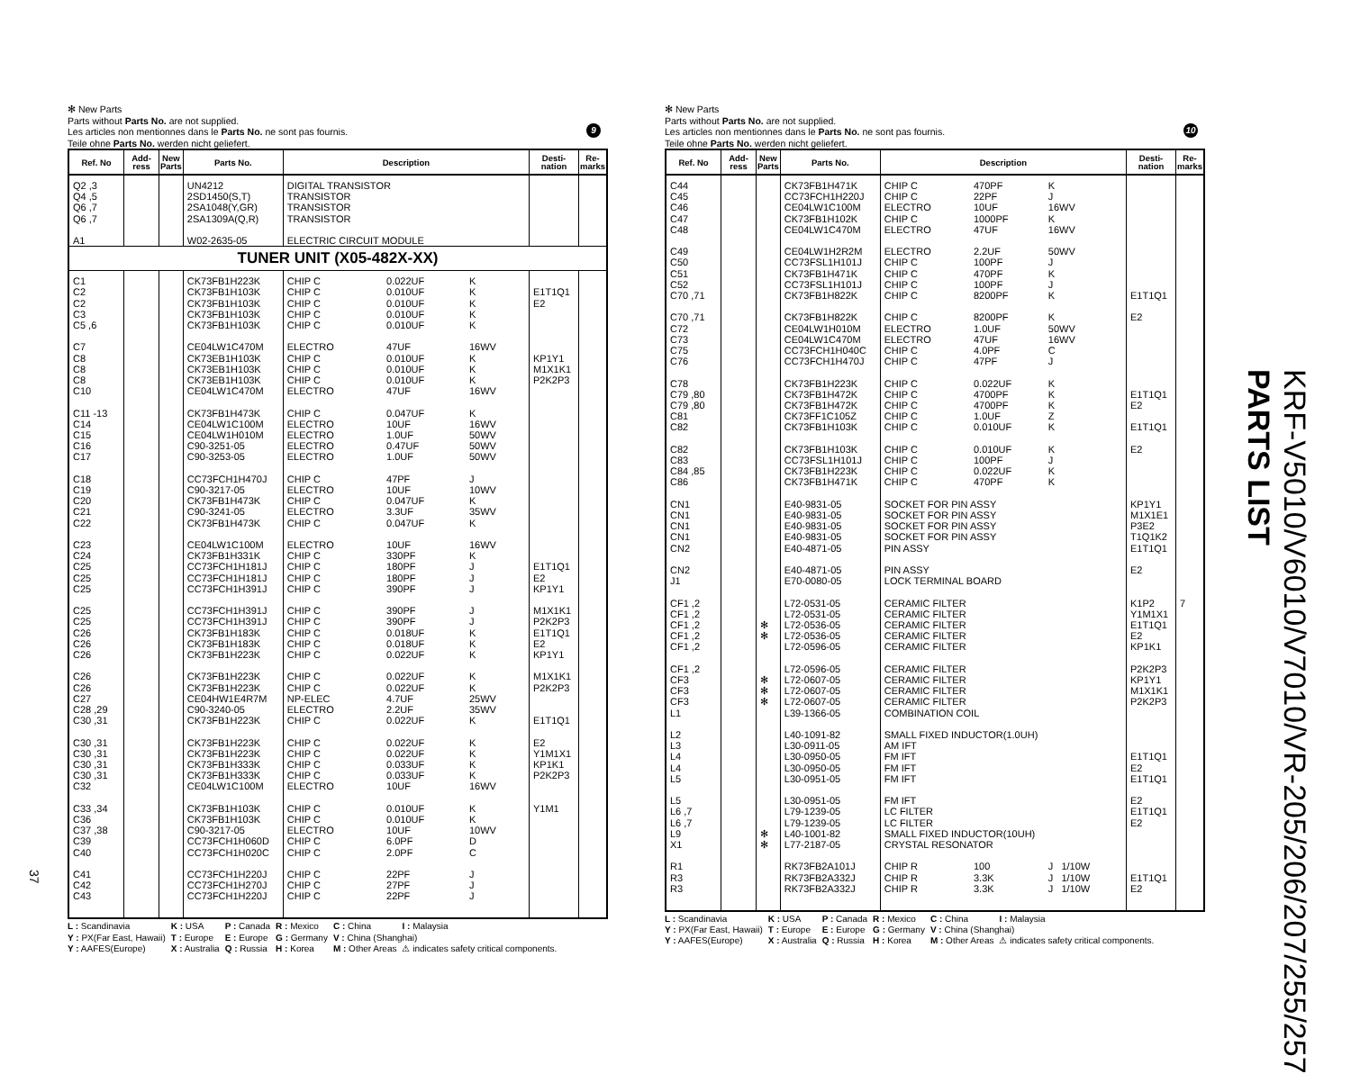37
✻ New Parts
Parts without Parts No. are not supplied.
Les articles non mentionnes dans le Parts No. ne sont pas fournis.
Teile ohne Parts No. werden nicht geliefert.
9
| Ref. No | Add- ress | New Parts | Parts No. | Description | | | Desti- nation | Re- marks |
| --- | --- | --- | --- | --- | --- | --- | --- | --- |
| Q2 ,3 | | | UN4212 | DIGITAL TRANSISTOR | | | | |
| Q4 ,5 | | | 2SD1450(S,T) | TRANSISTOR | | | | |
| Q6 ,7 | | | 2SA1048(Y,GR) | TRANSISTOR | | | | |
| Q6 ,7 | | | 2SA1309A(Q,R) | TRANSISTOR | | | | |
| A1 | | | W02-2635-05 | ELECTRIC CIRCUIT MODULE | | | | |
| TUNER UNIT (X05-482X-XX) | | | | | | | | |
| C1 | | | CK73FB1H223K | CHIP C | 0.022UF | K | | |
| C2 | | | CK73FB1H103K | CHIP C | 0.010UF | K | E1T1Q1 | |
| C2 | | | CK73FB1H103K | CHIP C | 0.010UF | K | E2 | |
| C3 | | | CK73FB1H103K | CHIP C | 0.010UF | K | | |
| C5 ,6 | | | CK73FB1H103K | CHIP C | 0.010UF | K | | |
| C7 | | | CE04LW1C470M | ELECTRO | 47UF | 16WV | | |
| C8 | | | CK73EB1H103K | CHIP C | 0.010UF | K | KP1Y1 | |
| C8 | | | CK73EB1H103K | CHIP C | 0.010UF | K | M1X1K1 | |
| C8 | | | CK73EB1H103K | CHIP C | 0.010UF | K | P2K2P3 | |
| C10 | | | CE04LW1C470M | ELECTRO | 47UF | 16WV | | |
| C11 -13 | | | CK73FB1H473K | CHIP C | 0.047UF | K | | |
| C14 | | | CE04LW1C100M | ELECTRO | 10UF | 16WV | | |
| C15 | | | CE04LW1H010M | ELECTRO | 1.0UF | 50WV | | |
| C16 | | | C90-3251-05 | ELECTRO | 0.47UF | 50WV | | |
| C17 | | | C90-3253-05 | ELECTRO | 1.0UF | 50WV | | |
| C18 | | | CC73FCH1H470J | CHIP C | 47PF | J | | |
| C19 | | | C90-3217-05 | ELECTRO | 10UF | 10WV | | |
| C20 | | | CK73FB1H473K | CHIP C | 0.047UF | K | | |
| C21 | | | C90-3241-05 | ELECTRO | 3.3UF | 35WV | | |
| C22 | | | CK73FB1H473K | CHIP C | 0.047UF | K | | |
| C23 | | | CE04LW1C100M | ELECTRO | 10UF | 16WV | | |
| C24 | | | CK73FB1H331K | CHIP C | 330PF | K | | |
| C25 | | | CC73FCH1H181J | CHIP C | 180PF | J | E1T1Q1 | |
| C25 | | | CC73FCH1H181J | CHIP C | 180PF | J | E2 | |
| C25 | | | CC73FCH1H391J | CHIP C | 390PF | J | KP1Y1 | |
| C25 | | | CC73FCH1H391J | CHIP C | 390PF | J | M1X1K1 | |
| C25 | | | CC73FCH1H391J | CHIP C | 390PF | J | P2K2P3 | |
| C26 | | | CK73FB1H183K | CHIP C | 0.018UF | K | E1T1Q1 | |
| C26 | | | CK73FB1H183K | CHIP C | 0.018UF | K | E2 | |
| C26 | | | CK73FB1H223K | CHIP C | 0.022UF | K | KP1Y1 | |
| C26 | | | CK73FB1H223K | CHIP C | 0.022UF | K | M1X1K1 | |
| C26 | | | CK73FB1H223K | CHIP C | 0.022UF | K | P2K2P3 | |
| C27 | | | CE04HW1E4R7M | NP-ELEC | 4.7UF | 25WV | | |
| C28 ,29 | | | C90-3240-05 | ELECTRO | 2.2UF | 35WV | | |
| C30 ,31 | | | CK73FB1H223K | CHIP C | 0.022UF | K | E1T1Q1 | |
| C30 ,31 | | | CK73FB1H223K | CHIP C | 0.022UF | K | E2 | |
| C30 ,31 | | | CK73FB1H223K | CHIP C | 0.022UF | K | Y1M1X1 | |
| C30 ,31 | | | CK73FB1H333K | CHIP C | 0.033UF | K | KP1K1 | |
| C30 ,31 | | | CK73FB1H333K | CHIP C | 0.033UF | K | P2K2P3 | |
| C32 | | | CE04LW1C100M | ELECTRO | 10UF | 16WV | | |
| C33 ,34 | | | CK73FB1H103K | CHIP C | 0.010UF | K | Y1M1 | |
| C36 | | | CK73FB1H103K | CHIP C | 0.010UF | K | | |
| C37 ,38 | | | C90-3217-05 | ELECTRO | 10UF | 10WV | | |
| C39 | | | CC73FCH1H060D | CHIP C | 6.0PF | D | | |
| C40 | | | CC73FCH1H020C | CHIP C | 2.0PF | C | | |
| C41 | | | CC73FCH1H220J | CHIP C | 22PF | J | | |
| C42 | | | CC73FCH1H270J | CHIP C | 27PF | J | | |
| C43 | | | CC73FCH1H220J | CHIP C | 22PF | J | | |
| L : Scandinavia | K : USA | P : Canada | R : Mexico | C : China | I : Malaysia |
| Y : PX(Far East, Hawaii) | T : Europe | E : Europe | G : Germany | V : China (Shanghai) | |
| Y : AAFES(Europe) | X : Australia | Q : Russia | H : Korea | M : Other Areas | ⚠ indicates safety critical components. |
✻ New Parts
Parts without Parts No. are not supplied.
Les articles non mentionnes dans le Parts No. ne sont pas fournis.
Teile ohne Parts No. werden nicht geliefert.
10
| Ref. No | Add- ress | New Parts | Parts No. | Description | | | Desti- nation | Re- marks |
| --- | --- | --- | --- | --- | --- | --- | --- | --- |
| C44 | | | CK73FB1H471K | CHIP C | 470PF | K | | |
| C45 | | | CC73FCH1H220J | CHIP C | 22PF | J | | |
| C46 | | | CE04LW1C100M | ELECTRO | 10UF | 16WV | | |
| C47 | | | CK73FB1H102K | CHIP C | 1000PF | K | | |
| C48 | | | CE04LW1C470M | ELECTRO | 47UF | 16WV | | |
| C49 | | | CE04LW1H2R2M | ELECTRO | 2.2UF | 50WV | | |
| C50 | | | CC73FSL1H101J | CHIP C | 100PF | J | | |
| C51 | | | CK73FB1H471K | CHIP C | 470PF | K | | |
| C52 | | | CC73FSL1H101J | CHIP C | 100PF | J | | |
| C70 ,71 | | | CK73FB1H822K | CHIP C | 8200PF | K | E1T1Q1 | |
| C70 ,71 | | | CK73FB1H822K | CHIP C | 8200PF | K | E2 | |
| C72 | | | CE04LW1H010M | ELECTRO | 1.0UF | 50WV | | |
| C73 | | | CE04LW1C470M | ELECTRO | 47UF | 16WV | | |
| C75 | | | CC73FCH1H040C | CHIP C | 4.0PF | C | | |
| C76 | | | CC73FCH1H470J | CHIP C | 47PF | J | | |
| C78 | | | CK73FB1H223K | CHIP C | 0.022UF | K | | |
| C79 ,80 | | | CK73FB1H472K | CHIP C | 4700PF | K | E1T1Q1 | |
| C79 ,80 | | | CK73FB1H472K | CHIP C | 4700PF | K | E2 | |
| C81 | | | CK73FF1C105Z | CHIP C | 1.0UF | Z | | |
| C82 | | | CK73FB1H103K | CHIP C | 0.010UF | K | E1T1Q1 | |
| C82 | | | CK73FB1H103K | CHIP C | 0.010UF | K | E2 | |
| C83 | | | CC73FSL1H101J | CHIP C | 100PF | J | | |
| C84 ,85 | | | CK73FB1H223K | CHIP C | 0.022UF | K | | |
| C86 | | | CK73FB1H471K | CHIP C | 470PF | K | | |
| CN1 | | | E40-9831-05 | SOCKET FOR PIN ASSY | | | KP1Y1 | |
| CN1 | | | E40-9831-05 | SOCKET FOR PIN ASSY | | | M1X1E1 | |
| CN1 | | | E40-9831-05 | SOCKET FOR PIN ASSY | | | P3E2 | |
| CN1 | | | E40-9831-05 | SOCKET FOR PIN ASSY | | | T1Q1K2 | |
| CN2 | | | E40-4871-05 | PIN ASSY | | | E1T1Q1 | |
| CN2 | | | E40-4871-05 | PIN ASSY | | | E2 | |
| J1 | | | E70-0080-05 | LOCK TERMINAL BOARD | | | | |
| CF1 ,2 | | | L72-0531-05 | CERAMIC FILTER | | | K1P2 | 7 |
| CF1 ,2 | | | L72-0531-05 | CERAMIC FILTER | | | Y1M1X1 | |
| CF1 ,2 | | ✻ | L72-0536-05 | CERAMIC FILTER | | | E1T1Q1 | |
| CF1 ,2 | | ✻ | L72-0536-05 | CERAMIC FILTER | | | E2 | |
| CF1 ,2 | | | L72-0596-05 | CERAMIC FILTER | | | KP1K1 | |
| CF1 ,2 | | | L72-0596-05 | CERAMIC FILTER | | | P2K2P3 | |
| CF3 | | ✻ | L72-0607-05 | CERAMIC FILTER | | | KP1Y1 | |
| CF3 | | ✻ | L72-0607-05 | CERAMIC FILTER | | | M1X1K1 | |
| CF3 | | ✻ | L72-0607-05 | CERAMIC FILTER | | | P2K2P3 | |
| L1 | | | L39-1366-05 | COMBINATION COIL | | | | |
| L2 | | | L40-1091-82 | SMALL FIXED INDUCTOR(1.0UH) | | | | |
| L3 | | | L30-0911-05 | AM IFT | | | | |
| L4 | | | L30-0950-05 | FM IFT | | | E1T1Q1 | |
| L4 | | | L30-0950-05 | FM IFT | | | E2 | |
| L5 | | | L30-0951-05 | FM IFT | | | E1T1Q1 | |
| L5 | | | L30-0951-05 | FM IFT | | | E2 | |
| L6 ,7 | | | L79-1239-05 | LC FILTER | | | E1T1Q1 | |
| L6 ,7 | | | L79-1239-05 | LC FILTER | | | E2 | |
| L9 | | ✻ | L40-1001-82 | SMALL FIXED INDUCTOR(10UH) | | | | |
| X1 | | ✻ | L77-2187-05 | CRYSTAL RESONATOR | | | | |
| R1 | | | RK73FB2A101J | CHIP R | 100 | J 1/10W | | |
| R3 | | | RK73FB2A332J | CHIP R | 3.3K | J 1/10W | E1T1Q1 | |
| R3 | | | RK73FB2A332J | CHIP R | 3.3K | J 1/10W | E2 | |
| L : Scandinavia | K : USA | P : Canada | R : Mexico | C : China | I : Malaysia |
| Y : PX(Far East, Hawaii) | T : Europe | E : Europe | G : Germany | V : China (Shanghai) | |
| Y : AAFES(Europe) | X : Australia | Q : Russia | H : Korea | M : Other Areas | ⚠ indicates safety critical components. |
KRF-V5010/V6010/V7010/VR-205/206/207/255/257
PARTS LIST